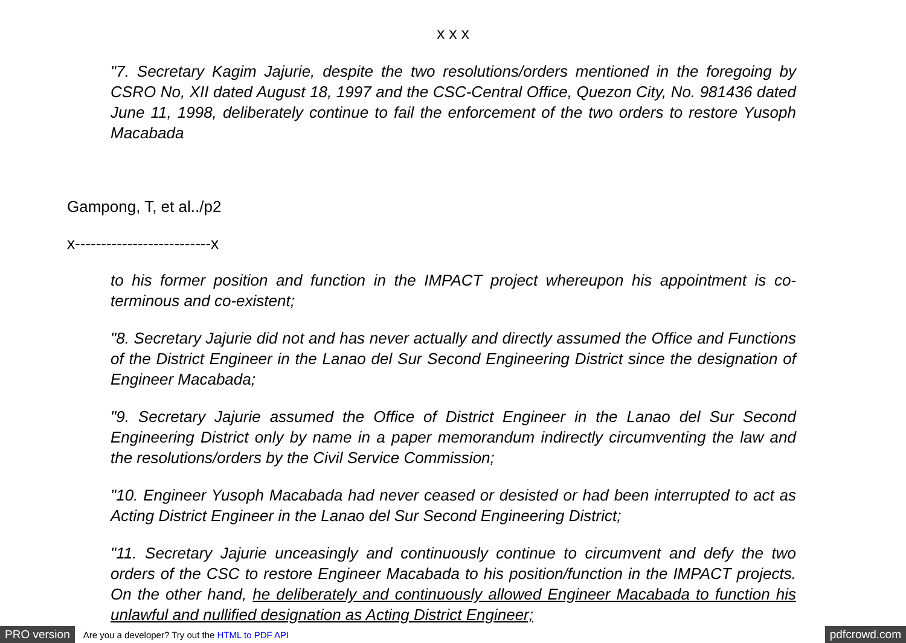x x x
"7. Secretary Kagim Jajurie, despite the two resolutions/orders mentioned in the foregoing by CSRO No, XII dated August 18, 1997 and the CSC-Central Office, Quezon City, No. 981436 dated June 11, 1998, deliberately continue to fail the enforcement of the two orders to restore Yusoph Macabada
Gampong, T, et al../p2
x--------------------------x
to his former position and function in the IMPACT project whereupon his appointment is co-terminous and co-existent;
"8. Secretary Jajurie did not and has never actually and directly assumed the Office and Functions of the District Engineer in the Lanao del Sur Second Engineering District since the designation of Engineer Macabada;
"9. Secretary Jajurie assumed the Office of District Engineer in the Lanao del Sur Second Engineering District only by name in a paper memorandum indirectly circumventing the law and the resolutions/orders by the Civil Service Commission;
"10. Engineer Yusoph Macabada had never ceased or desisted or had been interrupted to act as Acting District Engineer in the Lanao del Sur Second Engineering District;
"11. Secretary Jajurie unceasingly and continuously continue to circumvent and defy the two orders of the CSC to restore Engineer Macabada to his position/function in the IMPACT projects. On the other hand, he deliberately and continuously allowed Engineer Macabada to function his unlawful and nullified designation as Acting District Engineer;
PRO version Are you a developer? Try out the HTML to PDF API pdfcrowd.com